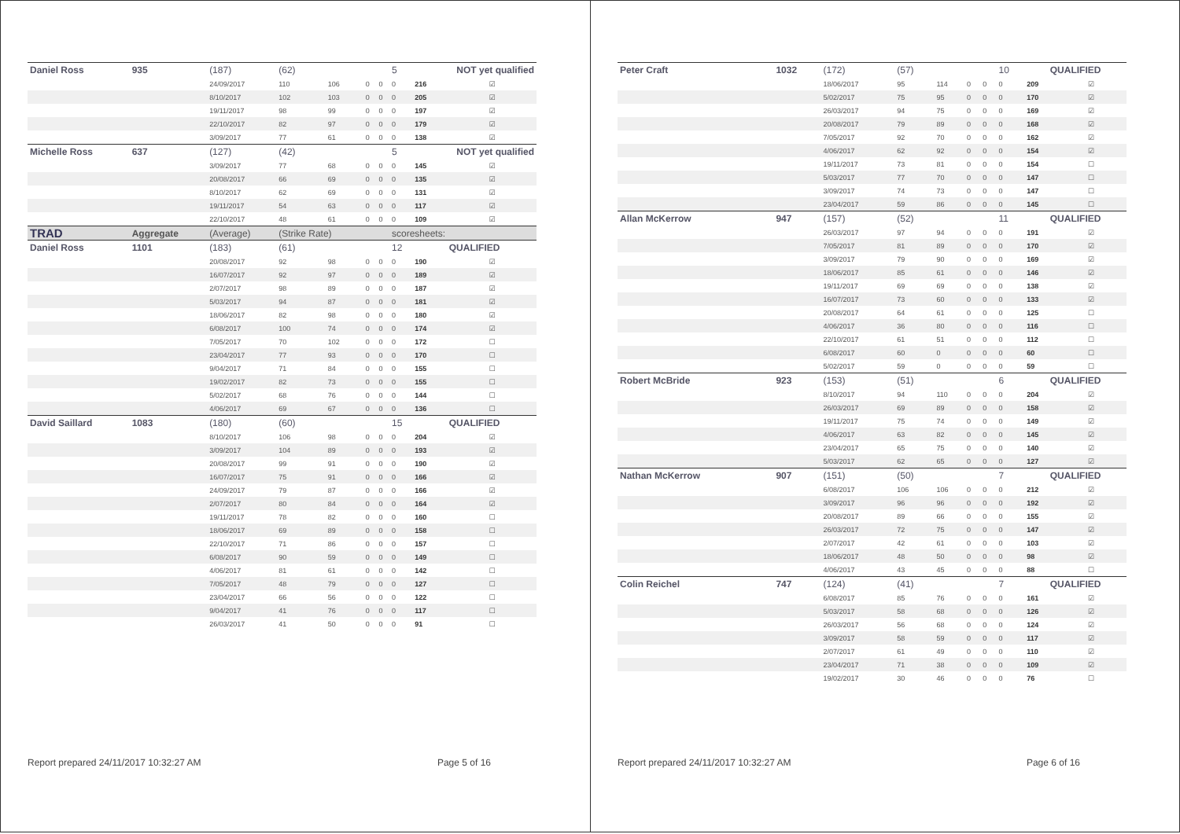| Daniel Ross | 935 | (187) | (62) | | | | 5 | NOT yet qualified | |
| | | 24/09/2017 | 110 | 106 | 0 | 0 | 0 | 216 | ☑ |
| | | 8/10/2017 | 102 | 103 | 0 | 0 | 0 | 205 | ☑ |
| | | 19/11/2017 | 98 | 99 | 0 | 0 | 0 | 197 | ☑ |
| | | 22/10/2017 | 82 | 97 | 0 | 0 | 0 | 179 | ☑ |
| | | 3/09/2017 | 77 | 61 | 0 | 0 | 0 | 138 | ☑ |
| Michelle Ross | 637 | (127) | (42) | | | | 5 | NOT yet qualified | |
| | | 3/09/2017 | 77 | 68 | 0 | 0 | 0 | 145 | ☑ |
| | | 20/08/2017 | 66 | 69 | 0 | 0 | 0 | 135 | ☑ |
| | | 8/10/2017 | 62 | 69 | 0 | 0 | 0 | 131 | ☑ |
| | | 19/11/2017 | 54 | 63 | 0 | 0 | 0 | 117 | ☑ |
| | | 22/10/2017 | 48 | 61 | 0 | 0 | 0 | 109 | ☑ |
| TRAD | Aggregate | (Average) | (Strike Rate) | | | | scoresheets: | | |
| Daniel Ross | 1101 | (183) | (61) | | | | 12 | QUALIFIED | |
| | | 20/08/2017 | 92 | 98 | 0 | 0 | 0 | 190 | ☑ |
| | | 16/07/2017 | 92 | 97 | 0 | 0 | 0 | 189 | ☑ |
| | | 2/07/2017 | 98 | 89 | 0 | 0 | 0 | 187 | ☑ |
| | | 5/03/2017 | 94 | 87 | 0 | 0 | 0 | 181 | ☑ |
| | | 18/06/2017 | 82 | 98 | 0 | 0 | 0 | 180 | ☑ |
| | | 6/08/2017 | 100 | 74 | 0 | 0 | 0 | 174 | ☑ |
| | | 7/05/2017 | 70 | 102 | 0 | 0 | 0 | 172 | ☐ |
| | | 23/04/2017 | 77 | 93 | 0 | 0 | 0 | 170 | ☐ |
| | | 9/04/2017 | 71 | 84 | 0 | 0 | 0 | 155 | ☐ |
| | | 19/02/2017 | 82 | 73 | 0 | 0 | 0 | 155 | ☐ |
| | | 5/02/2017 | 68 | 76 | 0 | 0 | 0 | 144 | ☐ |
| | | 4/06/2017 | 69 | 67 | 0 | 0 | 0 | 136 | ☐ |
| David Saillard | 1083 | (180) | (60) | | | | 15 | QUALIFIED | |
| | | 8/10/2017 | 106 | 98 | 0 | 0 | 0 | 204 | ☑ |
| | | 3/09/2017 | 104 | 89 | 0 | 0 | 0 | 193 | ☑ |
| | | 20/08/2017 | 99 | 91 | 0 | 0 | 0 | 190 | ☑ |
| | | 16/07/2017 | 75 | 91 | 0 | 0 | 0 | 166 | ☑ |
| | | 24/09/2017 | 79 | 87 | 0 | 0 | 0 | 166 | ☑ |
| | | 2/07/2017 | 80 | 84 | 0 | 0 | 0 | 164 | ☑ |
| | | 19/11/2017 | 78 | 82 | 0 | 0 | 0 | 160 | ☐ |
| | | 18/06/2017 | 69 | 89 | 0 | 0 | 0 | 158 | ☐ |
| | | 22/10/2017 | 71 | 86 | 0 | 0 | 0 | 157 | ☐ |
| | | 6/08/2017 | 90 | 59 | 0 | 0 | 0 | 149 | ☐ |
| | | 4/06/2017 | 81 | 61 | 0 | 0 | 0 | 142 | ☐ |
| | | 7/05/2017 | 48 | 79 | 0 | 0 | 0 | 127 | ☐ |
| | | 23/04/2017 | 66 | 56 | 0 | 0 | 0 | 122 | ☐ |
| | | 9/04/2017 | 41 | 76 | 0 | 0 | 0 | 117 | ☐ |
| | | 26/03/2017 | 41 | 50 | 0 | 0 | 0 | 91 | ☐ |
Report prepared 24/11/2017 10:32:27 AM Page 5 of 16
| Peter Craft | 1032 | (172) | (57) | | | | 10 | QUALIFIED | |
| | | 18/06/2017 | 95 | 114 | 0 | 0 | 0 | 209 | ☑ |
| | | 5/02/2017 | 75 | 95 | 0 | 0 | 0 | 170 | ☑ |
| | | 26/03/2017 | 94 | 75 | 0 | 0 | 0 | 169 | ☑ |
| | | 20/08/2017 | 79 | 89 | 0 | 0 | 0 | 168 | ☑ |
| | | 7/05/2017 | 92 | 70 | 0 | 0 | 0 | 162 | ☑ |
| | | 4/06/2017 | 62 | 92 | 0 | 0 | 0 | 154 | ☑ |
| | | 19/11/2017 | 73 | 81 | 0 | 0 | 0 | 154 | ☐ |
| | | 5/03/2017 | 77 | 70 | 0 | 0 | 0 | 147 | ☐ |
| | | 3/09/2017 | 74 | 73 | 0 | 0 | 0 | 147 | ☐ |
| | | 23/04/2017 | 59 | 86 | 0 | 0 | 0 | 145 | ☐ |
| Allan McKerrow | 947 | (157) | (52) | | | | 11 | QUALIFIED | |
| | | 26/03/2017 | 97 | 94 | 0 | 0 | 0 | 191 | ☑ |
| | | 7/05/2017 | 81 | 89 | 0 | 0 | 0 | 170 | ☑ |
| | | 3/09/2017 | 79 | 90 | 0 | 0 | 0 | 169 | ☑ |
| | | 18/06/2017 | 85 | 61 | 0 | 0 | 0 | 146 | ☑ |
| | | 19/11/2017 | 69 | 69 | 0 | 0 | 0 | 138 | ☑ |
| | | 16/07/2017 | 73 | 60 | 0 | 0 | 0 | 133 | ☑ |
| | | 20/08/2017 | 64 | 61 | 0 | 0 | 0 | 125 | ☐ |
| | | 4/06/2017 | 36 | 80 | 0 | 0 | 0 | 116 | ☐ |
| | | 22/10/2017 | 61 | 51 | 0 | 0 | 0 | 112 | ☐ |
| | | 6/08/2017 | 60 | 0 | 0 | 0 | 0 | 60 | ☐ |
| | | 5/02/2017 | 59 | 0 | 0 | 0 | 0 | 59 | ☐ |
| Robert McBride | 923 | (153) | (51) | | | | 6 | QUALIFIED | |
| | | 8/10/2017 | 94 | 110 | 0 | 0 | 0 | 204 | ☑ |
| | | 26/03/2017 | 69 | 89 | 0 | 0 | 0 | 158 | ☑ |
| | | 19/11/2017 | 75 | 74 | 0 | 0 | 0 | 149 | ☑ |
| | | 4/06/2017 | 63 | 82 | 0 | 0 | 0 | 145 | ☑ |
| | | 23/04/2017 | 65 | 75 | 0 | 0 | 0 | 140 | ☑ |
| | | 5/03/2017 | 62 | 65 | 0 | 0 | 0 | 127 | ☑ |
| Nathan McKerrow | 907 | (151) | (50) | | | | 7 | QUALIFIED | |
| | | 6/08/2017 | 106 | 106 | 0 | 0 | 0 | 212 | ☑ |
| | | 3/09/2017 | 96 | 96 | 0 | 0 | 0 | 192 | ☑ |
| | | 20/08/2017 | 89 | 66 | 0 | 0 | 0 | 155 | ☑ |
| | | 26/03/2017 | 72 | 75 | 0 | 0 | 0 | 147 | ☑ |
| | | 2/07/2017 | 42 | 61 | 0 | 0 | 0 | 103 | ☑ |
| | | 18/06/2017 | 48 | 50 | 0 | 0 | 0 | 98 | ☑ |
| | | 4/06/2017 | 43 | 45 | 0 | 0 | 0 | 88 | ☐ |
| Colin Reichel | 747 | (124) | (41) | | | | 7 | QUALIFIED | |
| | | 6/08/2017 | 85 | 76 | 0 | 0 | 0 | 161 | ☑ |
| | | 5/03/2017 | 58 | 68 | 0 | 0 | 0 | 126 | ☑ |
| | | 26/03/2017 | 56 | 68 | 0 | 0 | 0 | 124 | ☑ |
| | | 3/09/2017 | 58 | 59 | 0 | 0 | 0 | 117 | ☑ |
| | | 2/07/2017 | 61 | 49 | 0 | 0 | 0 | 110 | ☑ |
| | | 23/04/2017 | 71 | 38 | 0 | 0 | 0 | 109 | ☑ |
| | | 19/02/2017 | 30 | 46 | 0 | 0 | 0 | 76 | ☐ |
Report prepared 24/11/2017 10:32:27 AM Page 6 of 16